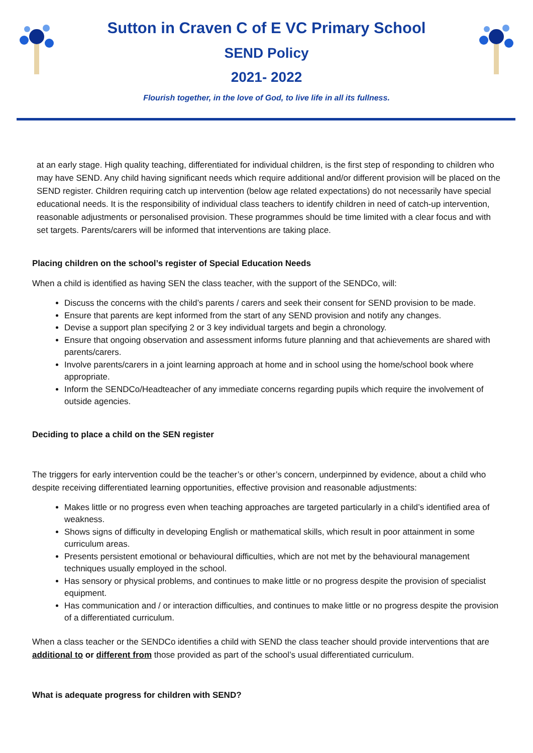Sutton in Craven C of E VC Primary School
SEND Policy
2021- 2022
Flourish together, in the love of God, to live life in all its fullness.
at an early stage. High quality teaching, differentiated for individual children, is the first step of responding to children who may have SEND. Any child having significant needs which require additional and/or different provision will be placed on the SEND register. Children requiring catch up intervention (below age related expectations) do not necessarily have special educational needs. It is the responsibility of individual class teachers to identify children in need of catch-up intervention, reasonable adjustments or personalised provision. These programmes should be time limited with a clear focus and with set targets. Parents/carers will be informed that interventions are taking place.
Placing children on the school’s register of Special Education Needs
When a child is identified as having SEN the class teacher, with the support of the SENDCo, will:
Discuss the concerns with the child’s parents / carers and seek their consent for SEND provision to be made.
Ensure that parents are kept informed from the start of any SEND provision and notify any changes.
Devise a support plan specifying 2 or 3 key individual targets and begin a chronology.
Ensure that ongoing observation and assessment informs future planning and that achievements are shared with parents/carers.
Involve parents/carers in a joint learning approach at home and in school using the home/school book where appropriate.
Inform the SENDCo/Headteacher of any immediate concerns regarding pupils which require the involvement of outside agencies.
Deciding to place a child on the SEN register
The triggers for early intervention could be the teacher’s or other’s concern, underpinned by evidence, about a child who despite receiving differentiated learning opportunities, effective provision and reasonable adjustments:
Makes little or no progress even when teaching approaches are targeted particularly in a child’s identified area of weakness.
Shows signs of difficulty in developing English or mathematical skills, which result in poor attainment in some curriculum areas.
Presents persistent emotional or behavioural difficulties, which are not met by the behavioural management techniques usually employed in the school.
Has sensory or physical problems, and continues to make little or no progress despite the provision of specialist equipment.
Has communication and / or interaction difficulties, and continues to make little or no progress despite the provision of a differentiated curriculum.
When a class teacher or the SENDCo identifies a child with SEND the class teacher should provide interventions that are additional to or different from those provided as part of the school’s usual differentiated curriculum.
What is adequate progress for children with SEND?